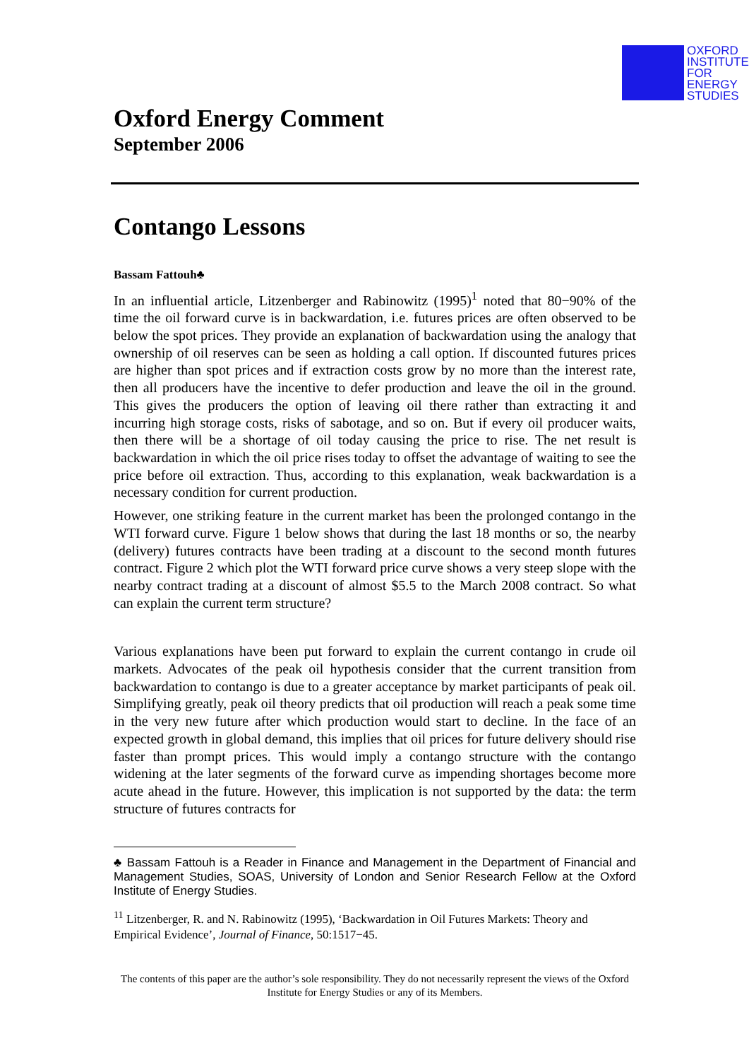OXFORD
INSTITUTE
FOR
ENERGY
STUDIES
Oxford Energy Comment
September 2006
Contango Lessons
Bassam Fattouh♣
In an influential article, Litzenberger and Rabinowitz (1995)<sup>1</sup> noted that 80−90% of the time the oil forward curve is in backwardation, i.e. futures prices are often observed to be below the spot prices. They provide an explanation of backwardation using the analogy that ownership of oil reserves can be seen as holding a call option. If discounted futures prices are higher than spot prices and if extraction costs grow by no more than the interest rate, then all producers have the incentive to defer production and leave the oil in the ground. This gives the producers the option of leaving oil there rather than extracting it and incurring high storage costs, risks of sabotage, and so on. But if every oil producer waits, then there will be a shortage of oil today causing the price to rise. The net result is backwardation in which the oil price rises today to offset the advantage of waiting to see the price before oil extraction. Thus, according to this explanation, weak backwardation is a necessary condition for current production.
However, one striking feature in the current market has been the prolonged contango in the WTI forward curve. Figure 1 below shows that during the last 18 months or so, the nearby (delivery) futures contracts have been trading at a discount to the second month futures contract. Figure 2 which plot the WTI forward price curve shows a very steep slope with the nearby contract trading at a discount of almost $5.5 to the March 2008 contract. So what can explain the current term structure?
Various explanations have been put forward to explain the current contango in crude oil markets. Advocates of the peak oil hypothesis consider that the current transition from backwardation to contango is due to a greater acceptance by market participants of peak oil. Simplifying greatly, peak oil theory predicts that oil production will reach a peak some time in the very new future after which production would start to decline. In the face of an expected growth in global demand, this implies that oil prices for future delivery should rise faster than prompt prices. This would imply a contango structure with the contango widening at the later segments of the forward curve as impending shortages become more acute ahead in the future. However, this implication is not supported by the data: the term structure of futures contracts for
♣ Bassam Fattouh is a Reader in Finance and Management in the Department of Financial and Management Studies, SOAS, University of London and Senior Research Fellow at the Oxford Institute of Energy Studies.
<sup>11</sup> Litzenberger, R. and N. Rabinowitz (1995), ‘Backwardation in Oil Futures Markets: Theory and Empirical Evidence’, Journal of Finance, 50:1517−45.
The contents of this paper are the author’s sole responsibility. They do not necessarily represent the views of the Oxford Institute for Energy Studies or any of its Members.